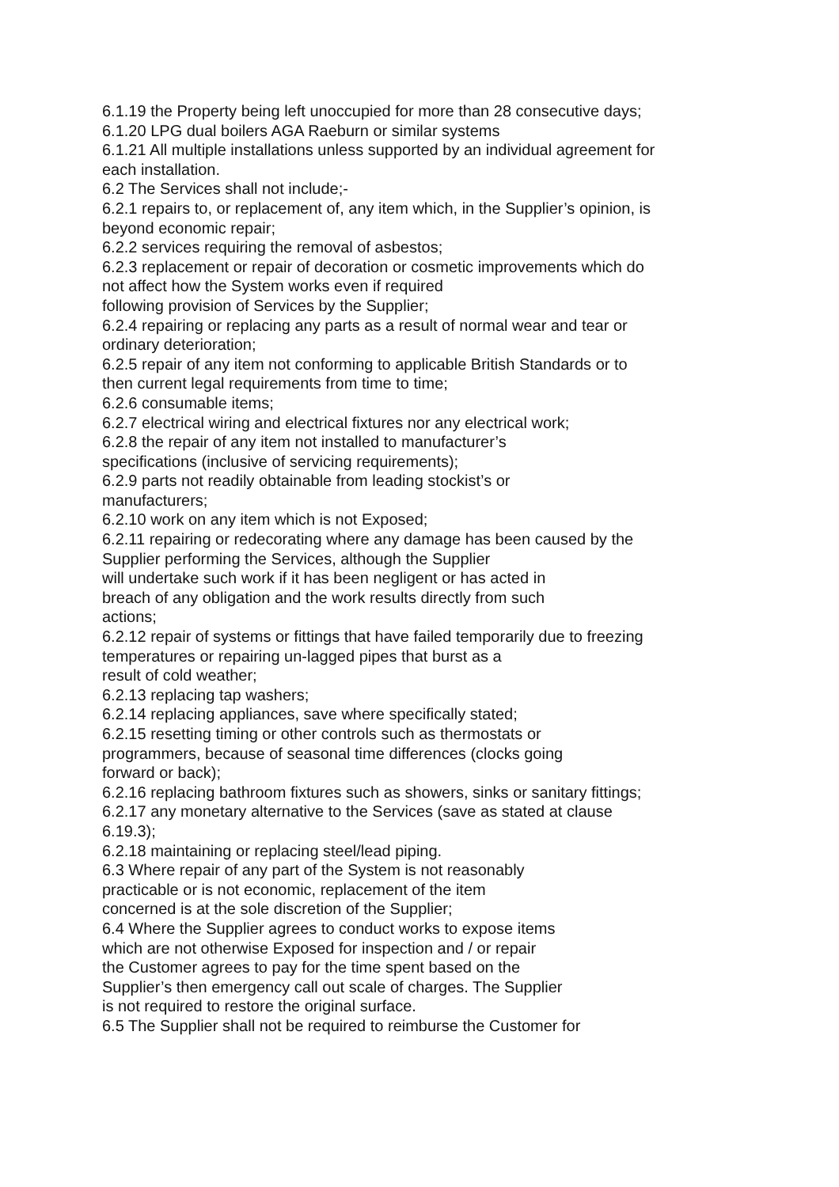6.1.19 the Property being left unoccupied for more than 28 consecutive days;
6.1.20 LPG dual boilers AGA Raeburn or similar systems
6.1.21 All multiple installations unless supported by an individual agreement for each installation.
6.2 The Services shall not include;-
6.2.1 repairs to, or replacement of, any item which, in the Supplier’s opinion, is beyond economic repair;
6.2.2 services requiring the removal of asbestos;
6.2.3 replacement or repair of decoration or cosmetic improvements which do not affect how the System works even if required
following provision of Services by the Supplier;
6.2.4 repairing or replacing any parts as a result of normal wear and tear or ordinary deterioration;
6.2.5 repair of any item not conforming to applicable British Standards or to then current legal requirements from time to time;
6.2.6 consumable items;
6.2.7 electrical wiring and electrical fixtures nor any electrical work;
6.2.8 the repair of any item not installed to manufacturer’s
specifications (inclusive of servicing requirements);
6.2.9 parts not readily obtainable from leading stockist’s or
manufacturers;
6.2.10 work on any item which is not Exposed;
6.2.11 repairing or redecorating where any damage has been caused by the Supplier performing the Services, although the Supplier
will undertake such work if it has been negligent or has acted in
breach of any obligation and the work results directly from such
actions;
6.2.12 repair of systems or fittings that have failed temporarily due to freezing temperatures or repairing un-lagged pipes that burst as a
result of cold weather;
6.2.13 replacing tap washers;
6.2.14 replacing appliances, save where specifically stated;
6.2.15 resetting timing or other controls such as thermostats or
programmers, because of seasonal time differences (clocks going
forward or back);
6.2.16 replacing bathroom fixtures such as showers, sinks or sanitary fittings;
6.2.17 any monetary alternative to the Services (save as stated at clause 6.19.3);
6.2.18 maintaining or replacing steel/lead piping.
6.3 Where repair of any part of the System is not reasonably
practicable or is not economic, replacement of the item
concerned is at the sole discretion of the Supplier;
6.4 Where the Supplier agrees to conduct works to expose items
which are not otherwise Exposed for inspection and / or repair
the Customer agrees to pay for the time spent based on the
Supplier’s then emergency call out scale of charges. The Supplier
is not required to restore the original surface.
6.5 The Supplier shall not be required to reimburse the Customer for